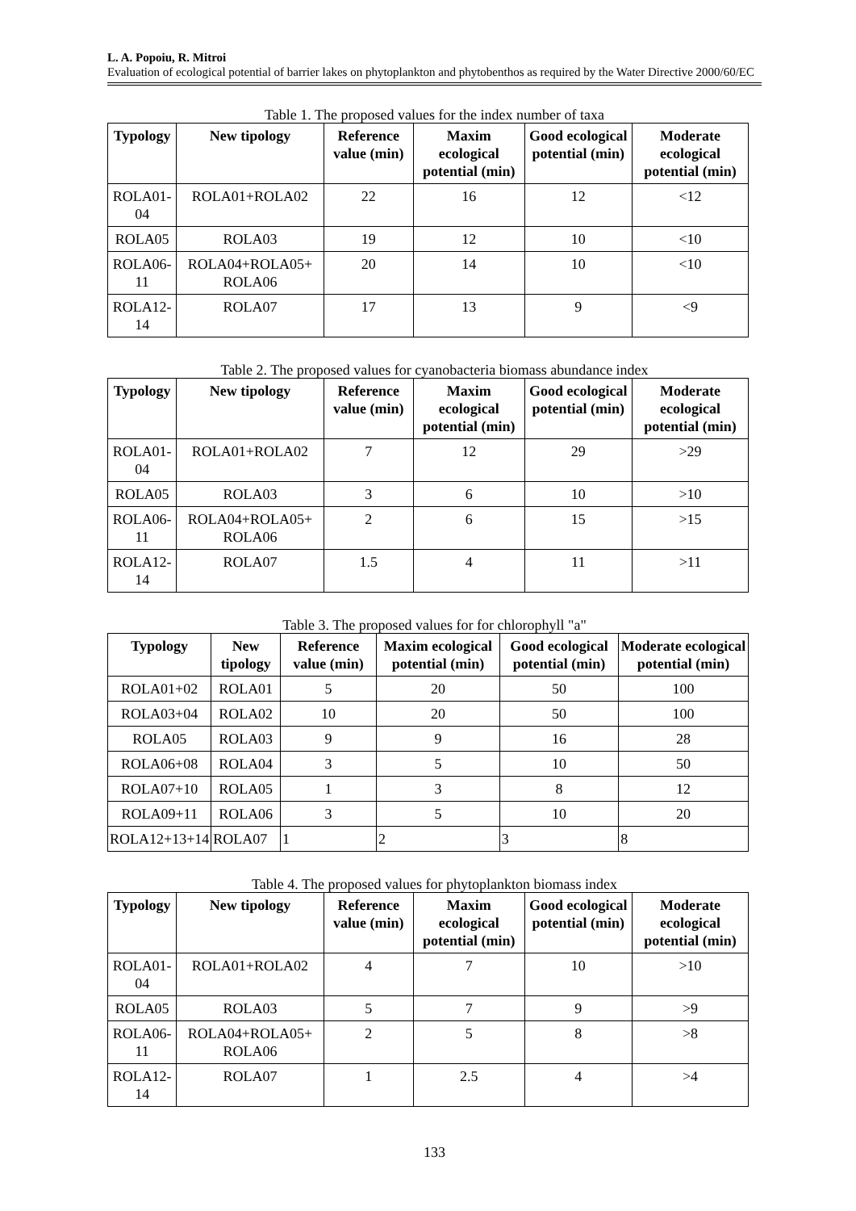L. A. Popoiu, R. Mitroi
Evaluation of ecological potential of barrier lakes on phytoplankton and phytobenthos as required by the Water Directive 2000/60/EC
Table 1. The proposed values for the index number of taxa
| Typology | New tipology | Reference value (min) | Maxim ecological potential (min) | Good ecological potential (min) | Moderate ecological potential (min) |
| --- | --- | --- | --- | --- | --- |
| ROLA01- 04 | ROLA01+ROLA02 | 22 | 16 | 12 | <12 |
| ROLA05 | ROLA03 | 19 | 12 | 10 | <10 |
| ROLA06- 11 | ROLA04+ROLA05+ ROLA06 | 20 | 14 | 10 | <10 |
| ROLA12- 14 | ROLA07 | 17 | 13 | 9 | <9 |
Table 2. The proposed values for cyanobacteria biomass abundance index
| Typology | New tipology | Reference value (min) | Maxim ecological potential (min) | Good ecological potential (min) | Moderate ecological potential (min) |
| --- | --- | --- | --- | --- | --- |
| ROLA01- 04 | ROLA01+ROLA02 | 7 | 12 | 29 | >29 |
| ROLA05 | ROLA03 | 3 | 6 | 10 | >10 |
| ROLA06- 11 | ROLA04+ROLA05+ ROLA06 | 2 | 6 | 15 | >15 |
| ROLA12- 14 | ROLA07 | 1.5 | 4 | 11 | >11 |
Table 3. The proposed values for for chlorophyll "a"
| Typology | New tipology | Reference value (min) | Maxim ecological potential (min) | Good ecological potential (min) | Moderate ecological potential (min) |
| --- | --- | --- | --- | --- | --- |
| ROLA01+02 | ROLA01 | 5 | 20 | 50 | 100 |
| ROLA03+04 | ROLA02 | 10 | 20 | 50 | 100 |
| ROLA05 | ROLA03 | 9 | 9 | 16 | 28 |
| ROLA06+08 | ROLA04 | 3 | 5 | 10 | 50 |
| ROLA07+10 | ROLA05 | 1 | 3 | 8 | 12 |
| ROLA09+11 | ROLA06 | 3 | 5 | 10 | 20 |
| ROLA12+13+14 | ROLA07 | 1 | 2 | 3 | 8 |
Table 4. The proposed values for phytoplankton biomass index
| Typology | New tipology | Reference value (min) | Maxim ecological potential (min) | Good ecological potential (min) | Moderate ecological potential (min) |
| --- | --- | --- | --- | --- | --- |
| ROLA01- 04 | ROLA01+ROLA02 | 4 | 7 | 10 | >10 |
| ROLA05 | ROLA03 | 5 | 7 | 9 | >9 |
| ROLA06- 11 | ROLA04+ROLA05+ ROLA06 | 2 | 5 | 8 | >8 |
| ROLA12- 14 | ROLA07 | 1 | 2.5 | 4 | >4 |
133